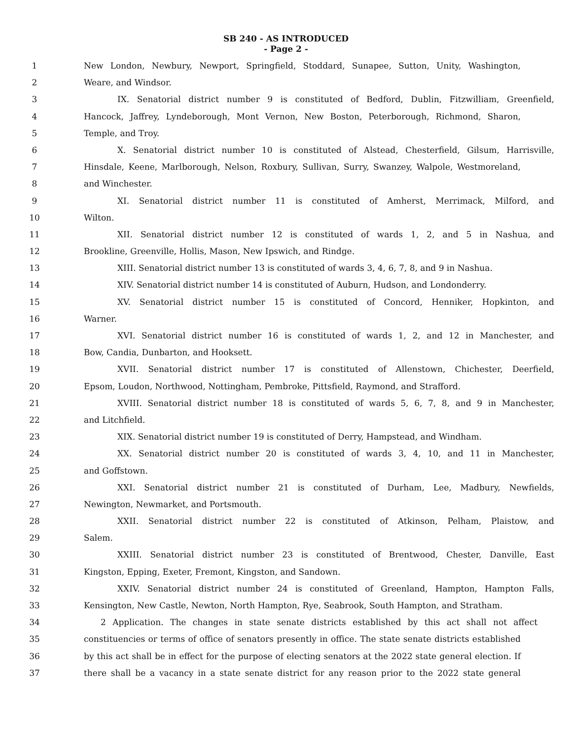SB 240 - AS INTRODUCED
- Page 2 -
1 New London, Newbury, Newport, Springfield, Stoddard, Sunapee, Sutton, Unity, Washington,
2 Weare, and Windsor.
3 IX. Senatorial district number 9 is constituted of Bedford, Dublin, Fitzwilliam, Greenfield,
4 Hancock, Jaffrey, Lyndeborough, Mont Vernon, New Boston, Peterborough, Richmond, Sharon,
5 Temple, and Troy.
6 X. Senatorial district number 10 is constituted of Alstead, Chesterfield, Gilsum, Harrisville,
7 Hinsdale, Keene, Marlborough, Nelson, Roxbury, Sullivan, Surry, Swanzey, Walpole, Westmoreland,
8 and Winchester.
9 XI. Senatorial district number 11 is constituted of Amherst, Merrimack, Milford, and
10 Wilton.
11 XII. Senatorial district number 12 is constituted of wards 1, 2, and 5 in Nashua, and
12 Brookline, Greenville, Hollis, Mason, New Ipswich, and Rindge.
13 XIII. Senatorial district number 13 is constituted of wards 3, 4, 6, 7, 8, and 9 in Nashua.
14 XIV. Senatorial district number 14 is constituted of Auburn, Hudson, and Londonderry.
15 XV. Senatorial district number 15 is constituted of Concord, Henniker, Hopkinton, and
16 Warner.
17 XVI. Senatorial district number 16 is constituted of wards 1, 2, and 12 in Manchester, and
18 Bow, Candia, Dunbarton, and Hooksett.
19 XVII. Senatorial district number 17 is constituted of Allenstown, Chichester, Deerfield,
20 Epsom, Loudon, Northwood, Nottingham, Pembroke, Pittsfield, Raymond, and Strafford.
21 XVIII. Senatorial district number 18 is constituted of wards 5, 6, 7, 8, and 9 in Manchester,
22 and Litchfield.
23 XIX. Senatorial district number 19 is constituted of Derry, Hampstead, and Windham.
24 XX. Senatorial district number 20 is constituted of wards 3, 4, 10, and 11 in Manchester,
25 and Goffstown.
26 XXI. Senatorial district number 21 is constituted of Durham, Lee, Madbury, Newfields,
27 Newington, Newmarket, and Portsmouth.
28 XXII. Senatorial district number 22 is constituted of Atkinson, Pelham, Plaistow, and
29 Salem.
30 XXIII. Senatorial district number 23 is constituted of Brentwood, Chester, Danville, East
31 Kingston, Epping, Exeter, Fremont, Kingston, and Sandown.
32 XXIV. Senatorial district number 24 is constituted of Greenland, Hampton, Hampton Falls,
33 Kensington, New Castle, Newton, North Hampton, Rye, Seabrook, South Hampton, and Stratham.
34 2 Application. The changes in state senate districts established by this act shall not affect
35 constituencies or terms of office of senators presently in office. The state senate districts established
36 by this act shall be in effect for the purpose of electing senators at the 2022 state general election. If
37 there shall be a vacancy in a state senate district for any reason prior to the 2022 state general